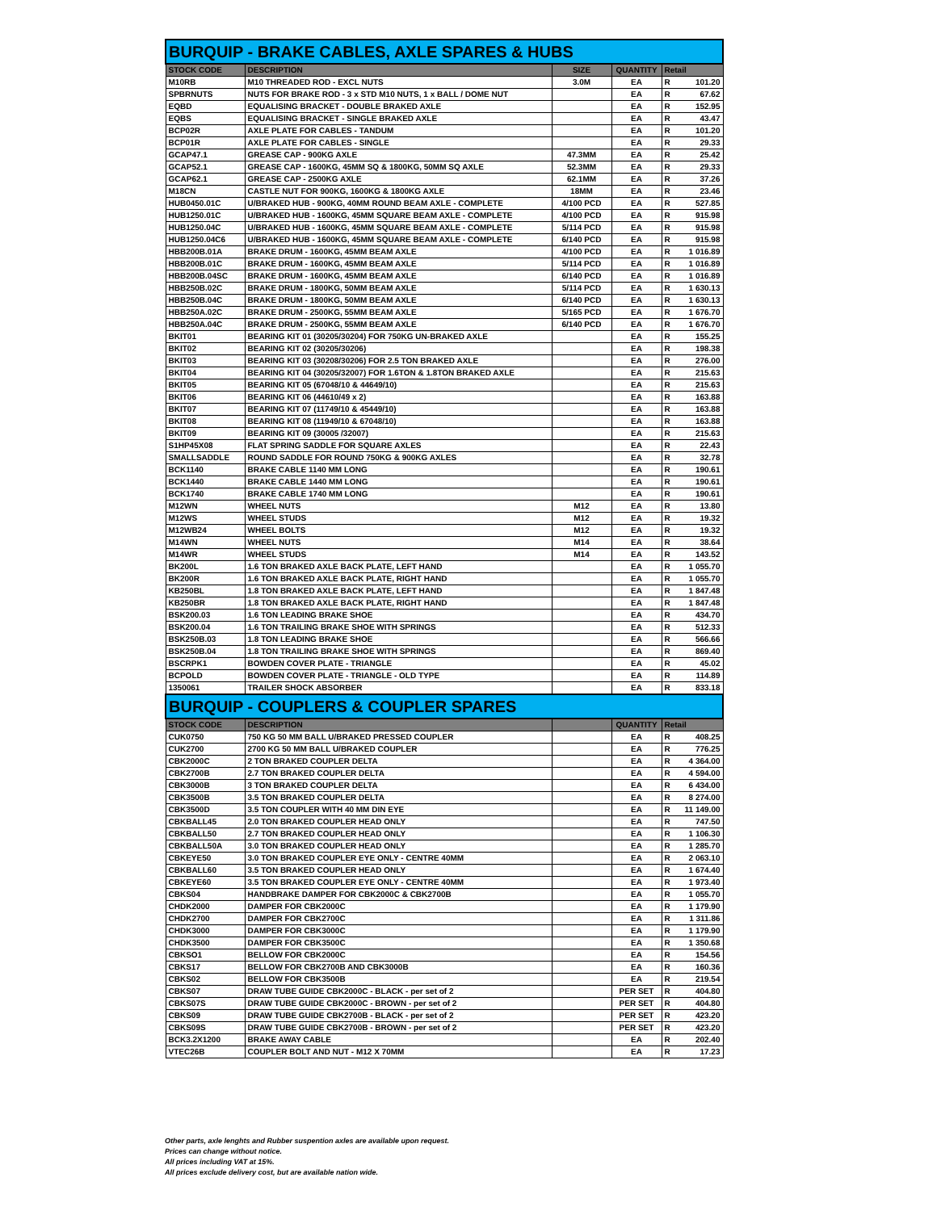| BURQUIP - BRAKE CABLES, AXLE SPARES & HUBS | | | | | |
| STOCK CODE | DESCRIPTION | SIZE | QUANTITY | Retail | |
| M10RB | M10 THREADED ROD - EXCL NUTS | 3.0M | EA | R | 101.20 |
| SPBRNUTS | NUTS FOR BRAKE ROD - 3 x STD M10 NUTS, 1 x BALL / DOME NUT | | EA | R | 67.62 |
| EQBD | EQUALISING BRACKET - DOUBLE BRAKED AXLE | | EA | R | 152.95 |
| EQBS | EQUALISING BRACKET - SINGLE BRAKED AXLE | | EA | R | 43.47 |
| BCP02R | AXLE PLATE FOR CABLES - TANDUM | | EA | R | 101.20 |
| BCP01R | AXLE PLATE FOR CABLES - SINGLE | | EA | R | 29.33 |
| GCAP47.1 | GREASE CAP - 900KG AXLE | 47.3MM | EA | R | 25.42 |
| GCAP52.1 | GREASE CAP - 1600KG, 45MM SQ & 1800KG, 50MM SQ AXLE | 52.3MM | EA | R | 29.33 |
| GCAP62.1 | GREASE CAP - 2500KG AXLE | 62.1MM | EA | R | 37.26 |
| M18CN | CASTLE NUT FOR 900KG, 1600KG & 1800KG AXLE | 18MM | EA | R | 23.46 |
| HUB0450.01C | U/BRAKED HUB - 900KG, 40MM ROUND BEAM AXLE - COMPLETE | 4/100 PCD | EA | R | 527.85 |
| HUB1250.01C | U/BRAKED HUB - 1600KG, 45MM SQUARE BEAM AXLE - COMPLETE | 4/100 PCD | EA | R | 915.98 |
| HUB1250.04C | U/BRAKED HUB - 1600KG, 45MM SQUARE BEAM AXLE - COMPLETE | 5/114 PCD | EA | R | 915.98 |
| HUB1250.04C6 | U/BRAKED HUB - 1600KG, 45MM SQUARE BEAM AXLE - COMPLETE | 6/140 PCD | EA | R | 915.98 |
| HBB200B.01A | BRAKE DRUM - 1600KG, 45MM BEAM AXLE | 4/100 PCD | EA | R | 1 016.89 |
| HBB200B.01C | BRAKE DRUM - 1600KG, 45MM BEAM AXLE | 5/114 PCD | EA | R | 1 016.89 |
| HBB200B.04SC | BRAKE DRUM - 1600KG, 45MM BEAM AXLE | 6/140 PCD | EA | R | 1 016.89 |
| HBB250B.02C | BRAKE DRUM - 1800KG, 50MM BEAM AXLE | 5/114 PCD | EA | R | 1 630.13 |
| HBB250B.04C | BRAKE DRUM - 1800KG, 50MM BEAM AXLE | 6/140 PCD | EA | R | 1 630.13 |
| HBB250A.02C | BRAKE DRUM - 2500KG, 55MM BEAM AXLE | 5/165 PCD | EA | R | 1 676.70 |
| HBB250A.04C | BRAKE DRUM - 2500KG, 55MM BEAM AXLE | 6/140 PCD | EA | R | 1 676.70 |
| BKIT01 | BEARING KIT 01 (30205/30204) FOR 750KG UN-BRAKED AXLE | | EA | R | 155.25 |
| BKIT02 | BEARING KIT 02 (30205/30206) | | EA | R | 198.38 |
| BKIT03 | BEARING KIT 03 (30208/30206) FOR 2.5 TON BRAKED AXLE | | EA | R | 276.00 |
| BKIT04 | BEARING KIT 04 (30205/32007) FOR 1.6TON & 1.8TON BRAKED AXLE | | EA | R | 215.63 |
| BKIT05 | BEARING KIT 05 (67048/10 & 44649/10) | | EA | R | 215.63 |
| BKIT06 | BEARING KIT 06 (44610/49 x 2) | | EA | R | 163.88 |
| BKIT07 | BEARING KIT 07 (11749/10 & 45449/10) | | EA | R | 163.88 |
| BKIT08 | BEARING KIT 08 (11949/10 & 67048/10) | | EA | R | 163.88 |
| BKIT09 | BEARING KIT 09 (30005 /32007) | | EA | R | 215.63 |
| S1HP45X08 | FLAT SPRING SADDLE FOR SQUARE AXLES | | EA | R | 22.43 |
| SMALLSADDLE | ROUND SADDLE FOR ROUND 750KG & 900KG AXLES | | EA | R | 32.78 |
| BCK1140 | BRAKE CABLE 1140 MM LONG | | EA | R | 190.61 |
| BCK1440 | BRAKE CABLE 1440 MM LONG | | EA | R | 190.61 |
| BCK1740 | BRAKE CABLE 1740 MM LONG | | EA | R | 190.61 |
| M12WN | WHEEL NUTS | M12 | EA | R | 13.80 |
| M12WS | WHEEL STUDS | M12 | EA | R | 19.32 |
| M12WB24 | WHEEL BOLTS | M12 | EA | R | 19.32 |
| M14WN | WHEEL NUTS | M14 | EA | R | 38.64 |
| M14WR | WHEEL STUDS | M14 | EA | R | 143.52 |
| BK200L | 1.6 TON BRAKED AXLE BACK PLATE, LEFT HAND | | EA | R | 1 055.70 |
| BK200R | 1.6 TON BRAKED AXLE BACK PLATE, RIGHT HAND | | EA | R | 1 055.70 |
| KB250BL | 1.8 TON BRAKED AXLE BACK PLATE, LEFT HAND | | EA | R | 1 847.48 |
| KB250BR | 1.8 TON BRAKED AXLE BACK PLATE, RIGHT HAND | | EA | R | 1 847.48 |
| BSK200.03 | 1.6 TON LEADING BRAKE SHOE | | EA | R | 434.70 |
| BSK200.04 | 1.6 TON TRAILING BRAKE SHOE WITH SPRINGS | | EA | R | 512.33 |
| BSK250B.03 | 1.8 TON LEADING BRAKE SHOE | | EA | R | 566.66 |
| BSK250B.04 | 1.8 TON TRAILING BRAKE SHOE WITH SPRINGS | | EA | R | 869.40 |
| BSCRPK1 | BOWDEN COVER PLATE - TRIANGLE | | EA | R | 45.02 |
| BCPOLD | BOWDEN COVER PLATE - TRIANGLE - OLD TYPE | | EA | R | 114.89 |
| 1350061 | TRAILER SHOCK ABSORBER | | EA | R | 833.18 |
| BURQUIP - COUPLERS & COUPLER SPARES | | | | | |
| STOCK CODE | DESCRIPTION | | QUANTITY | Retail | |
| CUK0750 | 750 KG 50 MM BALL U/BRAKED PRESSED COUPLER | | EA | R | 408.25 |
| CUK2700 | 2700 KG 50 MM BALL U/BRAKED COUPLER | | EA | R | 776.25 |
| CBK2000C | 2 TON BRAKED COUPLER DELTA | | EA | R | 4 364.00 |
| CBK2700B | 2.7 TON BRAKED COUPLER DELTA | | EA | R | 4 594.00 |
| CBK3000B | 3 TON BRAKED COUPLER DELTA | | EA | R | 6 434.00 |
| CBK3500B | 3.5 TON BRAKED COUPLER DELTA | | EA | R | 8 274.00 |
| CBK3500D | 3.5 TON COUPLER WITH 40 MM DIN EYE | | EA | R | 11 149.00 |
| CBKBALL45 | 2.0 TON BRAKED COUPLER HEAD ONLY | | EA | R | 747.50 |
| CBKBALL50 | 2.7 TON BRAKED COUPLER HEAD ONLY | | EA | R | 1 106.30 |
| CBKBALL50A | 3.0 TON BRAKED COUPLER HEAD ONLY | | EA | R | 1 285.70 |
| CBKEYE50 | 3.0 TON BRAKED COUPLER EYE ONLY - CENTRE 40MM | | EA | R | 2 063.10 |
| CBKBALL60 | 3.5 TON BRAKED COUPLER HEAD ONLY | | EA | R | 1 674.40 |
| CBKEYE60 | 3.5 TON BRAKED COUPLER EYE ONLY - CENTRE 40MM | | EA | R | 1 973.40 |
| CBKS04 | HANDBRAKE DAMPER FOR CBK2000C & CBK2700B | | EA | R | 1 055.70 |
| CHDK2000 | DAMPER FOR CBK2000C | | EA | R | 1 179.90 |
| CHDK2700 | DAMPER FOR CBK2700C | | EA | R | 1 311.86 |
| CHDK3000 | DAMPER FOR CBK3000C | | EA | R | 1 179.90 |
| CHDK3500 | DAMPER FOR CBK3500C | | EA | R | 1 350.68 |
| CBKSO1 | BELLOW FOR CBK2000C | | EA | R | 154.56 |
| CBKS17 | BELLOW FOR CBK2700B AND CBK3000B | | EA | R | 160.36 |
| CBKS02 | BELLOW FOR CBK3500B | | EA | R | 219.54 |
| CBKS07 | DRAW TUBE GUIDE CBK2000C - BLACK - per set of 2 | | PER SET | R | 404.80 |
| CBKS07S | DRAW TUBE GUIDE CBK2000C - BROWN - per set of 2 | | PER SET | R | 404.80 |
| CBKS09 | DRAW TUBE GUIDE CBK2700B - BLACK - per set of 2 | | PER SET | R | 423.20 |
| CBKS09S | DRAW TUBE GUIDE CBK2700B - BROWN - per set of 2 | | PER SET | R | 423.20 |
| BCK3.2X1200 | BRAKE AWAY CABLE | | EA | R | 202.40 |
| VTEC26B | COUPLER BOLT AND NUT - M12 X 70MM | | EA | R | 17.23 |
Other parts, axle lenghts and Rubber suspention axles are available upon request.
Prices can change without notice.
All prices including VAT at 15%.
All prices exclude delivery cost, but are available nation wide.